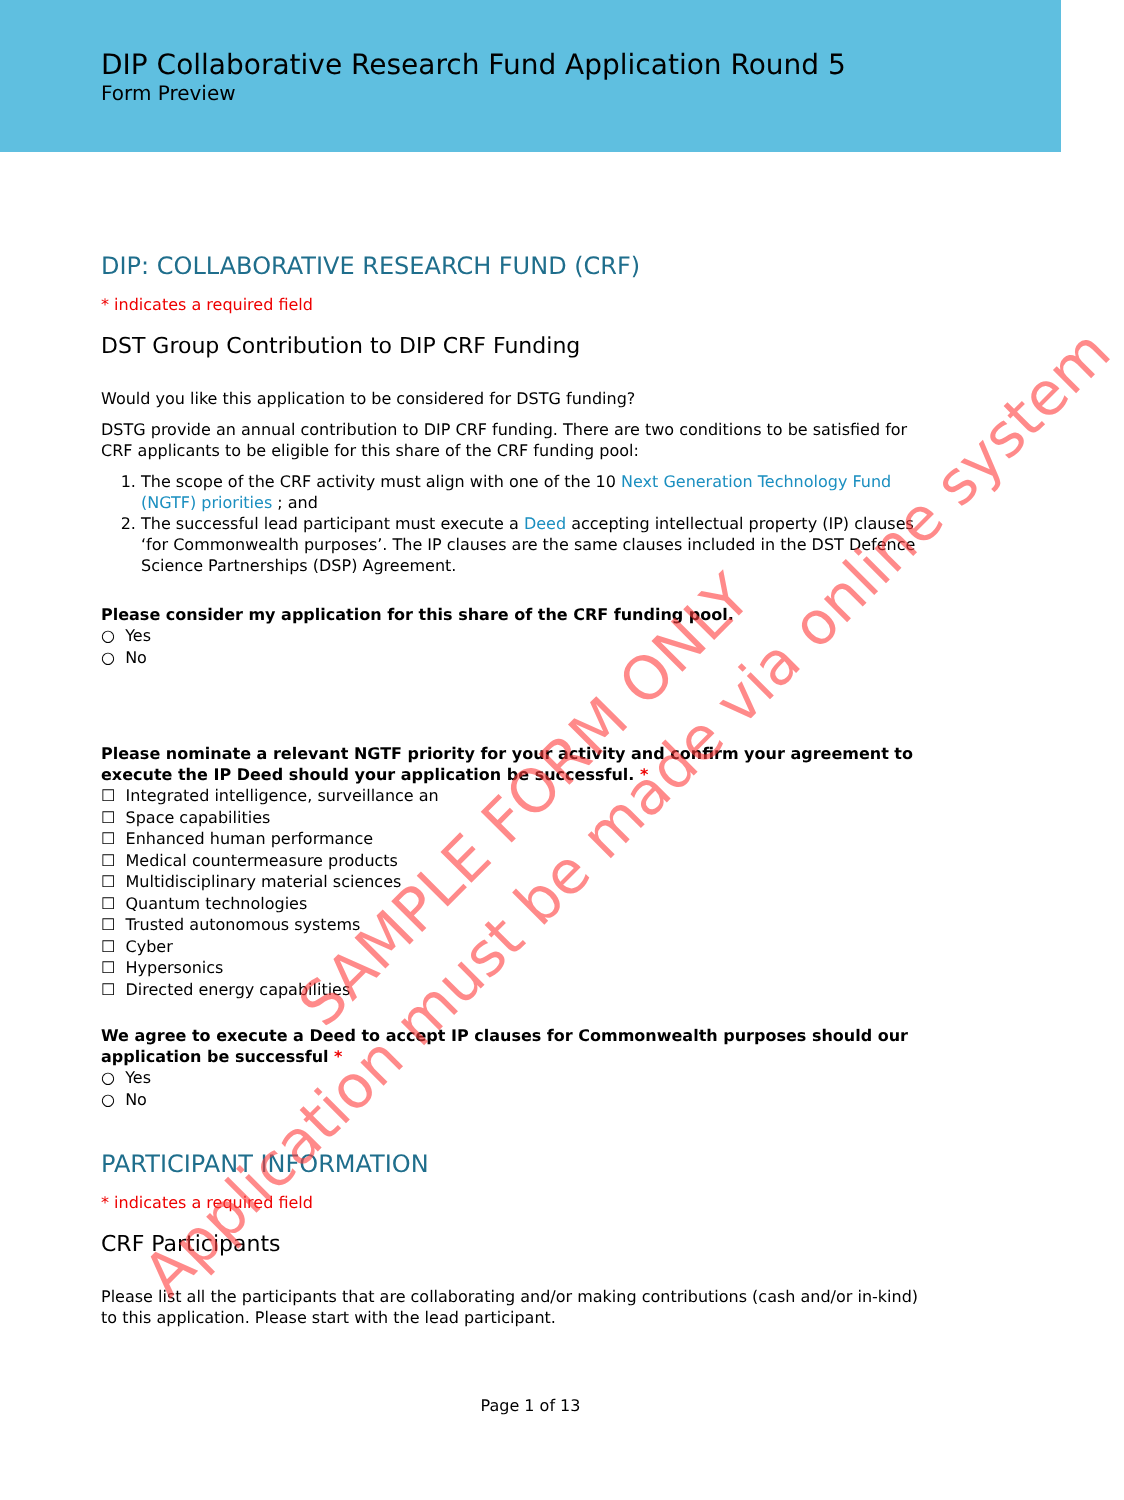DIP Collaborative Research Fund Application Round 5
Form Preview
DIP: COLLABORATIVE RESEARCH FUND (CRF)
* indicates a required field
DST Group Contribution to DIP CRF Funding
Would you like this application to be considered for DSTG funding?
DSTG provide an annual contribution to DIP CRF funding. There are two conditions to be satisfied for CRF applicants to be eligible for this share of the CRF funding pool:
1. The scope of the CRF activity must align with one of the 10 Next Generation Technology Fund (NGTF) priorities ; and
2. The successful lead participant must execute a Deed accepting intellectual property (IP) clauses ‘for Commonwealth purposes’. The IP clauses are the same clauses included in the DST Defence Science Partnerships (DSP) Agreement.
Please consider my application for this share of the CRF funding pool.
○ Yes
○ No
Please nominate a relevant NGTF priority for your activity and confirm your agreement to execute the IP Deed should your application be successful. *
☐ Integrated intelligence, surveillance an
☐ Space capabilities
☐ Enhanced human performance
☐ Medical countermeasure products
☐ Multidisciplinary material sciences
☐ Quantum technologies
☐ Trusted autonomous systems
☐ Cyber
☐ Hypersonics
☐ Directed energy capabilities
We agree to execute a Deed to accept IP clauses for Commonwealth purposes should our application be successful *
○ Yes
○ No
PARTICIPANT INFORMATION
* indicates a required field
CRF Participants
Please list all the participants that are collaborating and/or making contributions (cash and/or in-kind) to this application. Please start with the lead participant.
Page 1 of 13
SAMPLE FORM ONLY
Application must be made via online system